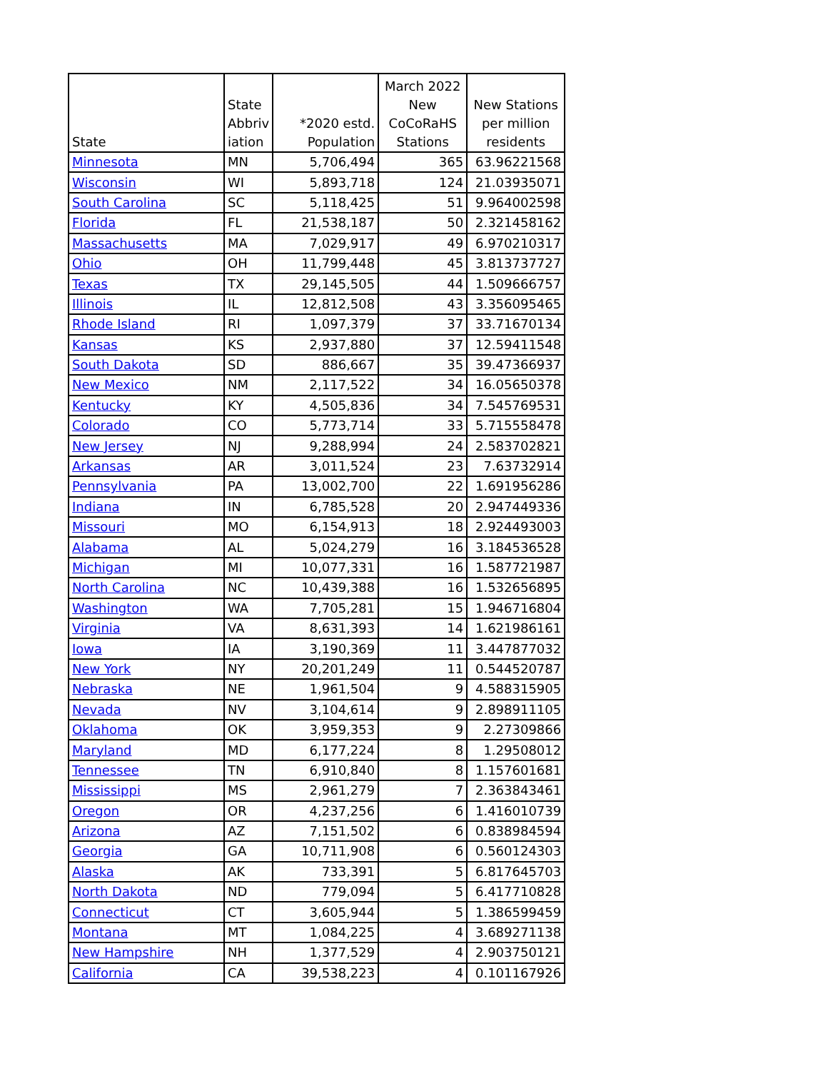| State | State Abbriv iation | *2020 estd. Population | March 2022 New CoCoRaHS Stations | New Stations per million residents |
| --- | --- | --- | --- | --- |
| Minnesota | MN | 5,706,494 | 365 | 63.96221568 |
| Wisconsin | WI | 5,893,718 | 124 | 21.03935071 |
| South Carolina | SC | 5,118,425 | 51 | 9.964002598 |
| Florida | FL | 21,538,187 | 50 | 2.321458162 |
| Massachusetts | MA | 7,029,917 | 49 | 6.970210317 |
| Ohio | OH | 11,799,448 | 45 | 3.813737727 |
| Texas | TX | 29,145,505 | 44 | 1.509666757 |
| Illinois | IL | 12,812,508 | 43 | 3.356095465 |
| Rhode Island | RI | 1,097,379 | 37 | 33.71670134 |
| Kansas | KS | 2,937,880 | 37 | 12.59411548 |
| South Dakota | SD | 886,667 | 35 | 39.47366937 |
| New Mexico | NM | 2,117,522 | 34 | 16.05650378 |
| Kentucky | KY | 4,505,836 | 34 | 7.545769531 |
| Colorado | CO | 5,773,714 | 33 | 5.715558478 |
| New Jersey | NJ | 9,288,994 | 24 | 2.583702821 |
| Arkansas | AR | 3,011,524 | 23 | 7.63732914 |
| Pennsylvania | PA | 13,002,700 | 22 | 1.691956286 |
| Indiana | IN | 6,785,528 | 20 | 2.947449336 |
| Missouri | MO | 6,154,913 | 18 | 2.924493003 |
| Alabama | AL | 5,024,279 | 16 | 3.184536528 |
| Michigan | MI | 10,077,331 | 16 | 1.587721987 |
| North Carolina | NC | 10,439,388 | 16 | 1.532656895 |
| Washington | WA | 7,705,281 | 15 | 1.946716804 |
| Virginia | VA | 8,631,393 | 14 | 1.621986161 |
| Iowa | IA | 3,190,369 | 11 | 3.447877032 |
| New York | NY | 20,201,249 | 11 | 0.544520787 |
| Nebraska | NE | 1,961,504 | 9 | 4.588315905 |
| Nevada | NV | 3,104,614 | 9 | 2.898911105 |
| Oklahoma | OK | 3,959,353 | 9 | 2.27309866 |
| Maryland | MD | 6,177,224 | 8 | 1.29508012 |
| Tennessee | TN | 6,910,840 | 8 | 1.157601681 |
| Mississippi | MS | 2,961,279 | 7 | 2.363843461 |
| Oregon | OR | 4,237,256 | 6 | 1.416010739 |
| Arizona | AZ | 7,151,502 | 6 | 0.838984594 |
| Georgia | GA | 10,711,908 | 6 | 0.560124303 |
| Alaska | AK | 733,391 | 5 | 6.817645703 |
| North Dakota | ND | 779,094 | 5 | 6.417710828 |
| Connecticut | CT | 3,605,944 | 5 | 1.386599459 |
| Montana | MT | 1,084,225 | 4 | 3.689271138 |
| New Hampshire | NH | 1,377,529 | 4 | 2.903750121 |
| California | CA | 39,538,223 | 4 | 0.101167926 |